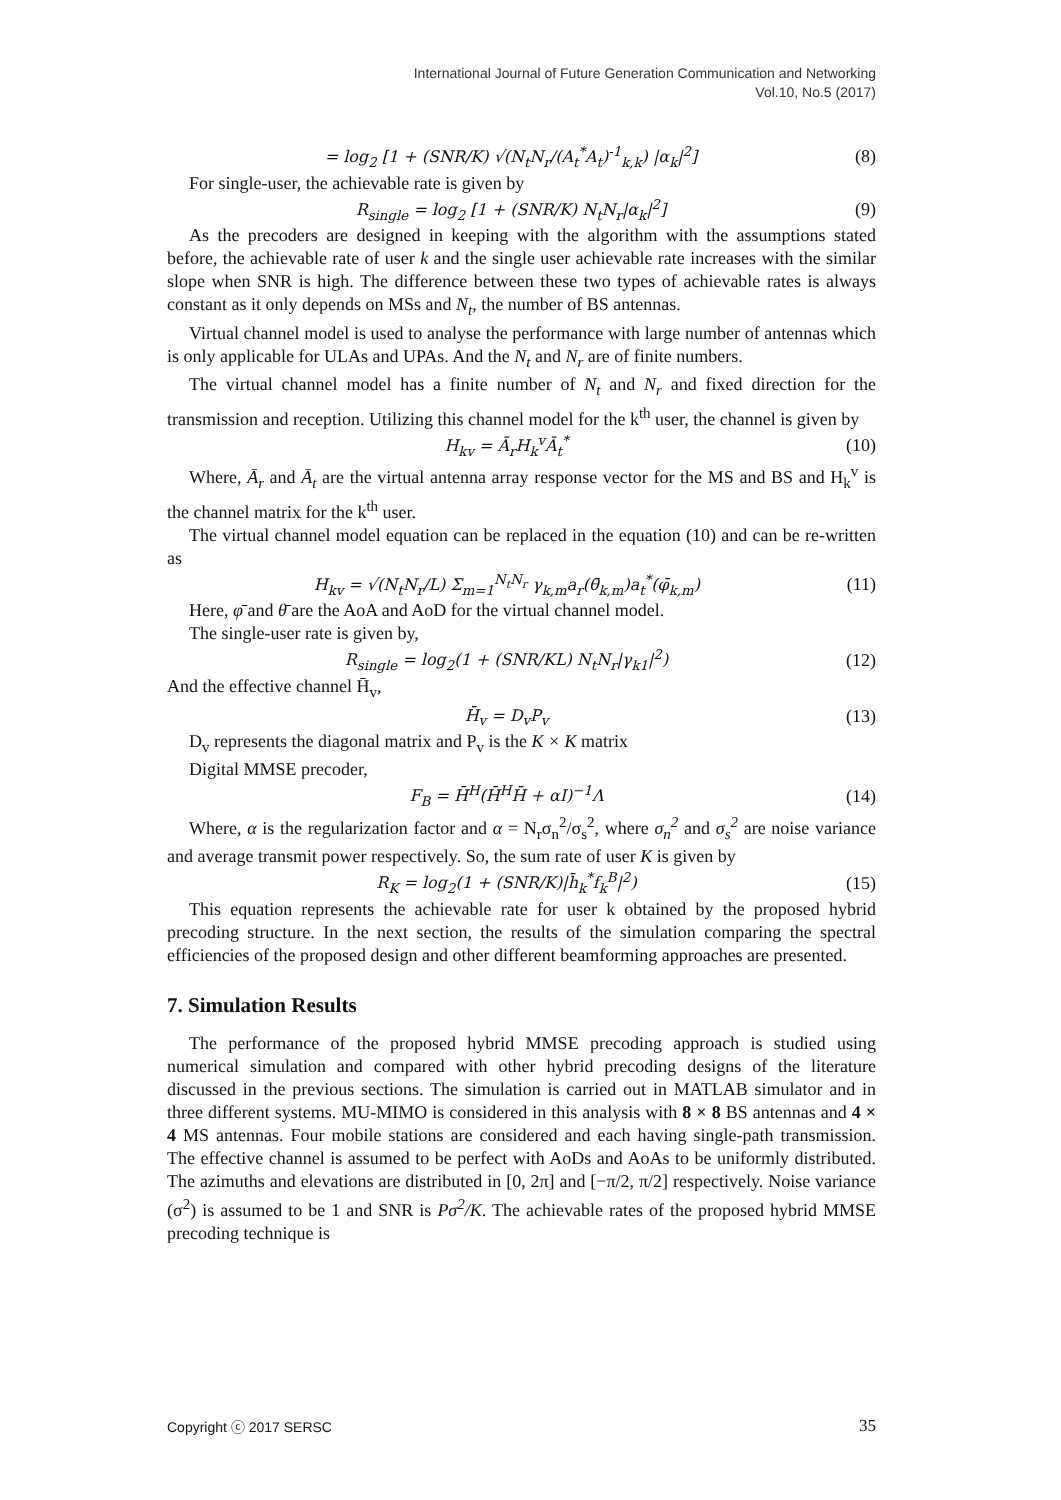International Journal of Future Generation Communication and Networking
Vol.10, No.5 (2017)
= log<sub>2</sub> [1 + (SNR/K) √(N<sub>t</sub>N<sub>r</sub>/(A<sub>t</sub><sup>*</sup>A<sub>t</sub>)<sup>-1</sup><sub>k,k</sub>) |α<sub>k</sub>|<sup>2</sup>] (8)
For single-user, the achievable rate is given by
R<sub>single</sub> = log<sub>2</sub> [1 + (SNR/K) N<sub>t</sub>N<sub>r</sub>|α<sub>k</sub>|<sup>2</sup>] (9)
As the precoders are designed in keeping with the algorithm with the assumptions stated before, the achievable rate of user k and the single user achievable rate increases with the similar slope when SNR is high. The difference between these two types of achievable rates is always constant as it only depends on MSs and N<sub>t</sub>, the number of BS antennas.
Virtual channel model is used to analyse the performance with large number of antennas which is only applicable for ULAs and UPAs. And the N<sub>t</sub> and N<sub>r</sub> are of finite numbers.
The virtual channel model has a finite number of N<sub>t</sub> and N<sub>r</sub> and fixed direction for the transmission and reception. Utilizing this channel model for the k<sup>th</sup> user, the channel is given by
H<sub>kv</sub> = Ā<sub>r</sub>H<sub>k</sub><sup>v</sup>Ā<sub>t</sub><sup>*</sup> (10)
Where, Ā<sub>r</sub> and Ā<sub>t</sub> are the virtual antenna array response vector for the MS and BS and H<sub>k</sub><sup>v</sup> is the channel matrix for the k<sup>th</sup> user.
The virtual channel model equation can be replaced in the equation (10) and can be re-written as
H<sub>kv</sub> = √(N<sub>t</sub>N<sub>r</sub>/L) Σ<sub>m=1</sub><sup>N<sub>t</sub>N<sub>r</sub></sup> γ<sub>k,m</sub>a<sub>r</sub>(θ̄<sub>k,m</sub>)a<sub>t</sub><sup>*</sup>(φ̄<sub>k,m</sub>) (11)
Here, φ̄ and θ̄ are the AoA and AoD for the virtual channel model.
The single-user rate is given by,
R<sub>single</sub> = log<sub>2</sub>(1 + (SNR/KL) N<sub>t</sub>N<sub>r</sub>|γ<sub>k1</sub>|<sup>2</sup>) (12)
And the effective channel H̄<sub>v</sub>,
H̄<sub>v</sub> = D<sub>v</sub>P<sub>v</sub> (13)
D<sub>v</sub> represents the diagonal matrix and P<sub>v</sub> is the K × K matrix
Digital MMSE precoder,
F<sub>B</sub> = H̄<sup>H</sup>(H̄<sup>H</sup>H̄ + αI)<sup>−1</sup>Λ (14)
Where, α is the regularization factor and α = N<sub>r</sub>σ<sub>n</sub><sup>2</sup>/σ<sub>s</sub><sup>2</sup>, where σ<sub>n</sub><sup>2</sup> and σ<sub>s</sub><sup>2</sup> are noise variance and average transmit power respectively. So, the sum rate of user K is given by
R<sub>K</sub> = log<sub>2</sub>(1 + (SNR/K)|h̄<sub>k</sub><sup>*</sup>f<sub>k</sub><sup>B</sup>|<sup>2</sup>) (15)
This equation represents the achievable rate for user k obtained by the proposed hybrid precoding structure. In the next section, the results of the simulation comparing the spectral efficiencies of the proposed design and other different beamforming approaches are presented.
7. Simulation Results
The performance of the proposed hybrid MMSE precoding approach is studied using numerical simulation and compared with other hybrid precoding designs of the literature discussed in the previous sections. The simulation is carried out in MATLAB simulator and in three different systems. MU-MIMO is considered in this analysis with 8 × 8 BS antennas and 4 × 4 MS antennas. Four mobile stations are considered and each having single-path transmission. The effective channel is assumed to be perfect with AoDs and AoAs to be uniformly distributed. The azimuths and elevations are distributed in [0, 2π] and [−π/2, π/2] respectively. Noise variance (σ<sup>2</sup>) is assumed to be 1 and SNR is Pσ<sup>2</sup>/K. The achievable rates of the proposed hybrid MMSE precoding technique is
Copyright ⓒ 2017 SERSC 35